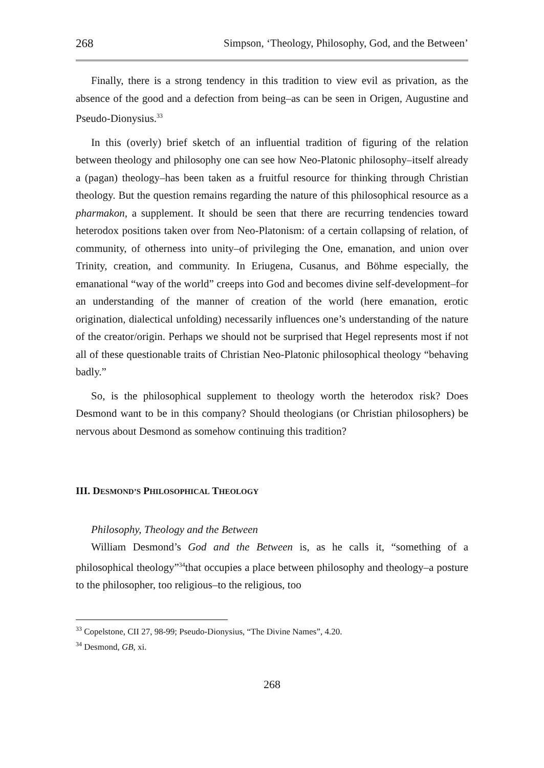268 Simpson, ‘Theology, Philosophy, God, and the Between’
Finally, there is a strong tendency in this tradition to view evil as privation, as the absence of the good and a defection from being–as can be seen in Origen, Augustine and Pseudo-Dionysius.<sup>33</sup>
In this (overly) brief sketch of an influential tradition of figuring of the relation between theology and philosophy one can see how Neo-Platonic philosophy–itself already a (pagan) theology–has been taken as a fruitful resource for thinking through Christian theology. But the question remains regarding the nature of this philosophical resource as a pharmakon, a supplement. It should be seen that there are recurring tendencies toward heterodox positions taken over from Neo-Platonism: of a certain collapsing of relation, of community, of otherness into unity–of privileging the One, emanation, and union over Trinity, creation, and community. In Eriugena, Cusanus, and Böhme especially, the emanational “way of the world” creeps into God and becomes divine self-development–for an understanding of the manner of creation of the world (here emanation, erotic origination, dialectical unfolding) necessarily influences one’s understanding of the nature of the creator/origin. Perhaps we should not be surprised that Hegel represents most if not all of these questionable traits of Christian Neo-Platonic philosophical theology “behaving badly.”
So, is the philosophical supplement to theology worth the heterodox risk? Does Desmond want to be in this company? Should theologians (or Christian philosophers) be nervous about Desmond as somehow continuing this tradition?
III. DESMOND’S PHILOSOPHICAL THEOLOGY
Philosophy, Theology and the Between
William Desmond’s God and the Between is, as he calls it, “something of a philosophical theology”<sup>34</sup>that occupies a place between philosophy and theology–a posture to the philosopher, too religious–to the religious, too
<sup>33</sup> Copelstone, CII 27, 98-99; Pseudo-Dionysius, “The Divine Names”, 4.20.
<sup>34</sup> Desmond, GB, xi.
268